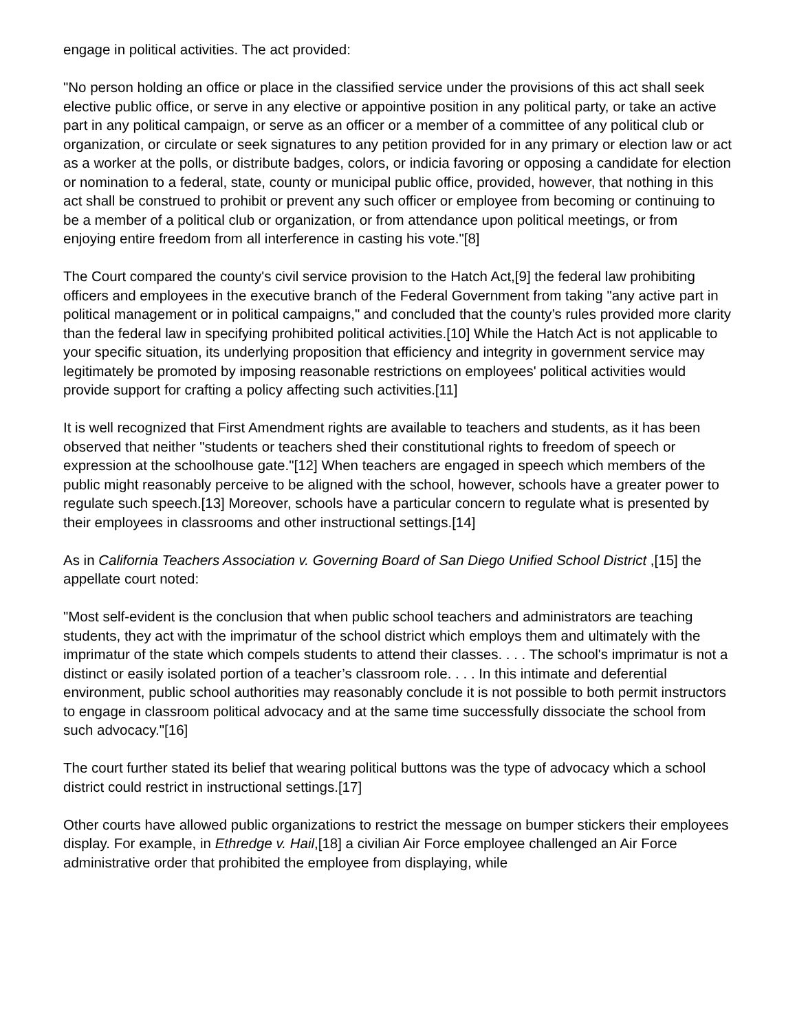engage in political activities. The act provided:
"No person holding an office or place in the classified service under the provisions of this act shall seek elective public office, or serve in any elective or appointive position in any political party, or take an active part in any political campaign, or serve as an officer or a member of a committee of any political club or organization, or circulate or seek signatures to any petition provided for in any primary or election law or act as a worker at the polls, or distribute badges, colors, or indicia favoring or opposing a candidate for election or nomination to a federal, state, county or municipal public office, provided, however, that nothing in this act shall be construed to prohibit or prevent any such officer or employee from becoming or continuing to be a member of a political club or organization, or from attendance upon political meetings, or from enjoying entire freedom from all interference in casting his vote."[8]
The Court compared the county's civil service provision to the Hatch Act,[9] the federal law prohibiting officers and employees in the executive branch of the Federal Government from taking "any active part in political management or in political campaigns," and concluded that the county’s rules provided more clarity than the federal law in specifying prohibited political activities.[10] While the Hatch Act is not applicable to your specific situation, its underlying proposition that efficiency and integrity in government service may legitimately be promoted by imposing reasonable restrictions on employees' political activities would provide support for crafting a policy affecting such activities.[11]
It is well recognized that First Amendment rights are available to teachers and students, as it has been observed that neither "students or teachers shed their constitutional rights to freedom of speech or expression at the schoolhouse gate."[12] When teachers are engaged in speech which members of the public might reasonably perceive to be aligned with the school, however, schools have a greater power to regulate such speech.[13] Moreover, schools have a particular concern to regulate what is presented by their employees in classrooms and other instructional settings.[14]
As in California Teachers Association v. Governing Board of San Diego Unified School District ,[15] the appellate court noted:
"Most self-evident is the conclusion that when public school teachers and administrators are teaching students, they act with the imprimatur of the school district which employs them and ultimately with the imprimatur of the state which compels students to attend their classes. . . . The school's imprimatur is not a distinct or easily isolated portion of a teacher’s classroom role. . . . In this intimate and deferential environment, public school authorities may reasonably conclude it is not possible to both permit instructors to engage in classroom political advocacy and at the same time successfully dissociate the school from such advocacy."[16]
The court further stated its belief that wearing political buttons was the type of advocacy which a school district could restrict in instructional settings.[17]
Other courts have allowed public organizations to restrict the message on bumper stickers their employees display. For example, in Ethredge v. Hail,[18] a civilian Air Force employee challenged an Air Force administrative order that prohibited the employee from displaying, while